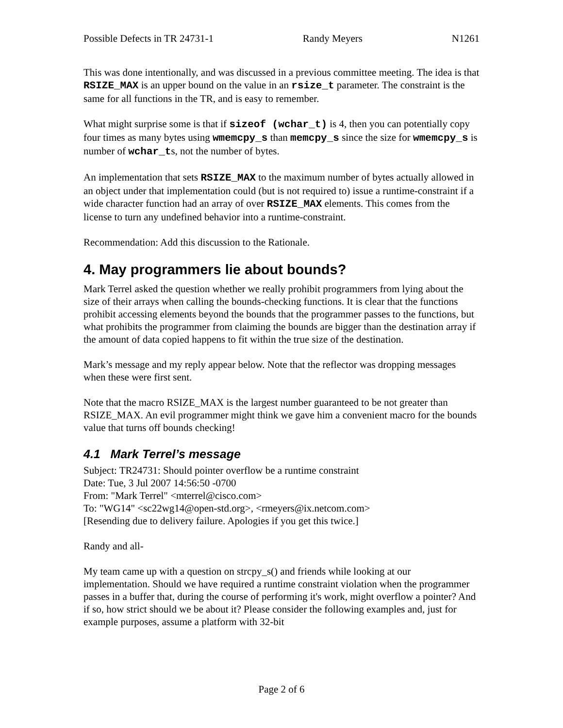Possible Defects in TR 24731-1 Randy Meyers N1261
This was done intentionally, and was discussed in a previous committee meeting. The idea is that RSIZE_MAX is an upper bound on the value in an rsize_t parameter. The constraint is the same for all functions in the TR, and is easy to remember.
What might surprise some is that if sizeof (wchar_t) is 4, then you can potentially copy four times as many bytes using wmemcpy_s than memcpy_s since the size for wmemcpy_s is number of wchar_ts, not the number of bytes.
An implementation that sets RSIZE_MAX to the maximum number of bytes actually allowed in an object under that implementation could (but is not required to) issue a runtime-constraint if a wide character function had an array of over RSIZE_MAX elements. This comes from the license to turn any undefined behavior into a runtime-constraint.
Recommendation: Add this discussion to the Rationale.
4. May programmers lie about bounds?
Mark Terrel asked the question whether we really prohibit programmers from lying about the size of their arrays when calling the bounds-checking functions. It is clear that the functions prohibit accessing elements beyond the bounds that the programmer passes to the functions, but what prohibits the programmer from claiming the bounds are bigger than the destination array if the amount of data copied happens to fit within the true size of the destination.
Mark’s message and my reply appear below. Note that the reflector was dropping messages when these were first sent.
Note that the macro RSIZE_MAX is the largest number guaranteed to be not greater than RSIZE_MAX. An evil programmer might think we gave him a convenient macro for the bounds value that turns off bounds checking!
4.1 Mark Terrel’s message
Subject: TR24731: Should pointer overflow be a runtime constraint
Date: Tue, 3 Jul 2007 14:56:50 -0700
From: "Mark Terrel" <mterrel@cisco.com>
To: "WG14" <sc22wg14@open-std.org>, <rmeyers@ix.netcom.com>
[Resending due to delivery failure. Apologies if you get this twice.]
Randy and all-
My team came up with a question on strcpy_s() and friends while looking at our implementation. Should we have required a runtime constraint violation when the programmer passes in a buffer that, during the course of performing it's work, might overflow a pointer? And if so, how strict should we be about it? Please consider the following examples and, just for example purposes, assume a platform with 32-bit
Page 2 of 6